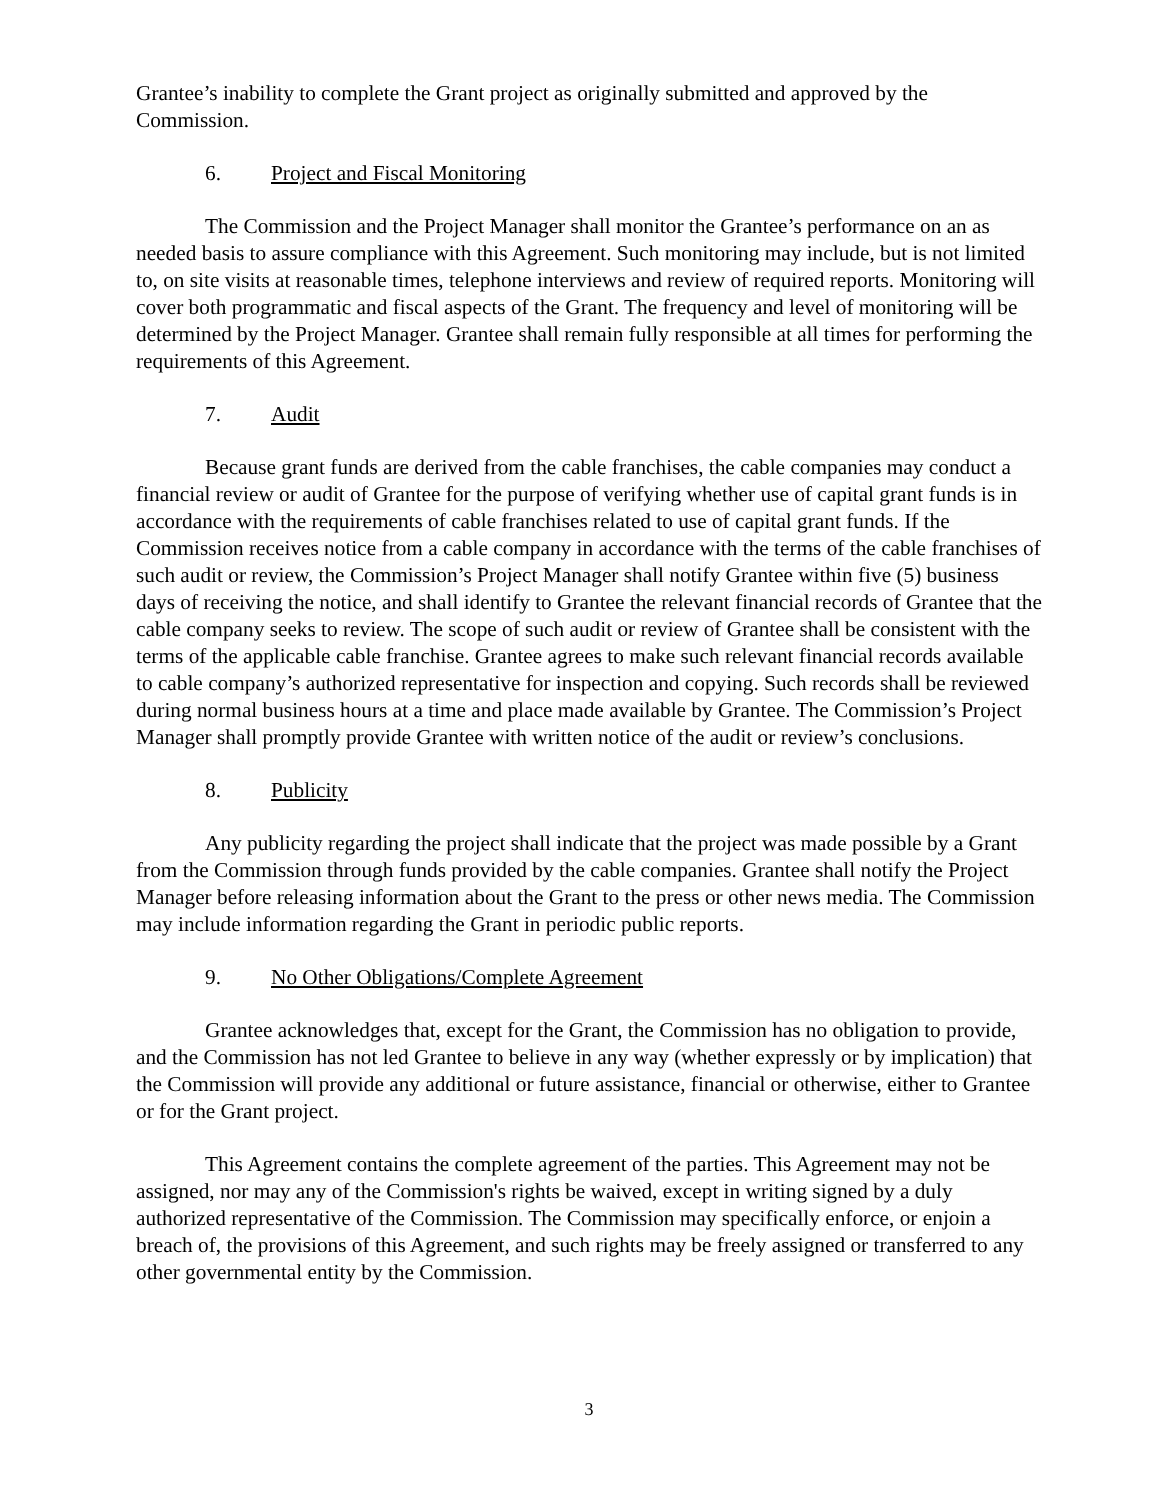Grantee’s inability to complete the Grant project as originally submitted and approved by the Commission.
6. Project and Fiscal Monitoring
The Commission and the Project Manager shall monitor the Grantee’s performance on an as needed basis to assure compliance with this Agreement. Such monitoring may include, but is not limited to, on site visits at reasonable times, telephone interviews and review of required reports. Monitoring will cover both programmatic and fiscal aspects of the Grant. The frequency and level of monitoring will be determined by the Project Manager. Grantee shall remain fully responsible at all times for performing the requirements of this Agreement.
7. Audit
Because grant funds are derived from the cable franchises, the cable companies may conduct a financial review or audit of Grantee for the purpose of verifying whether use of capital grant funds is in accordance with the requirements of cable franchises related to use of capital grant funds. If the Commission receives notice from a cable company in accordance with the terms of the cable franchises of such audit or review, the Commission’s Project Manager shall notify Grantee within five (5) business days of receiving the notice, and shall identify to Grantee the relevant financial records of Grantee that the cable company seeks to review. The scope of such audit or review of Grantee shall be consistent with the terms of the applicable cable franchise. Grantee agrees to make such relevant financial records available to cable company’s authorized representative for inspection and copying. Such records shall be reviewed during normal business hours at a time and place made available by Grantee. The Commission’s Project Manager shall promptly provide Grantee with written notice of the audit or review’s conclusions.
8. Publicity
Any publicity regarding the project shall indicate that the project was made possible by a Grant from the Commission through funds provided by the cable companies. Grantee shall notify the Project Manager before releasing information about the Grant to the press or other news media. The Commission may include information regarding the Grant in periodic public reports.
9. No Other Obligations/Complete Agreement
Grantee acknowledges that, except for the Grant, the Commission has no obligation to provide, and the Commission has not led Grantee to believe in any way (whether expressly or by implication) that the Commission will provide any additional or future assistance, financial or otherwise, either to Grantee or for the Grant project.
This Agreement contains the complete agreement of the parties. This Agreement may not be assigned, nor may any of the Commission's rights be waived, except in writing signed by a duly authorized representative of the Commission. The Commission may specifically enforce, or enjoin a breach of, the provisions of this Agreement, and such rights may be freely assigned or transferred to any other governmental entity by the Commission.
3